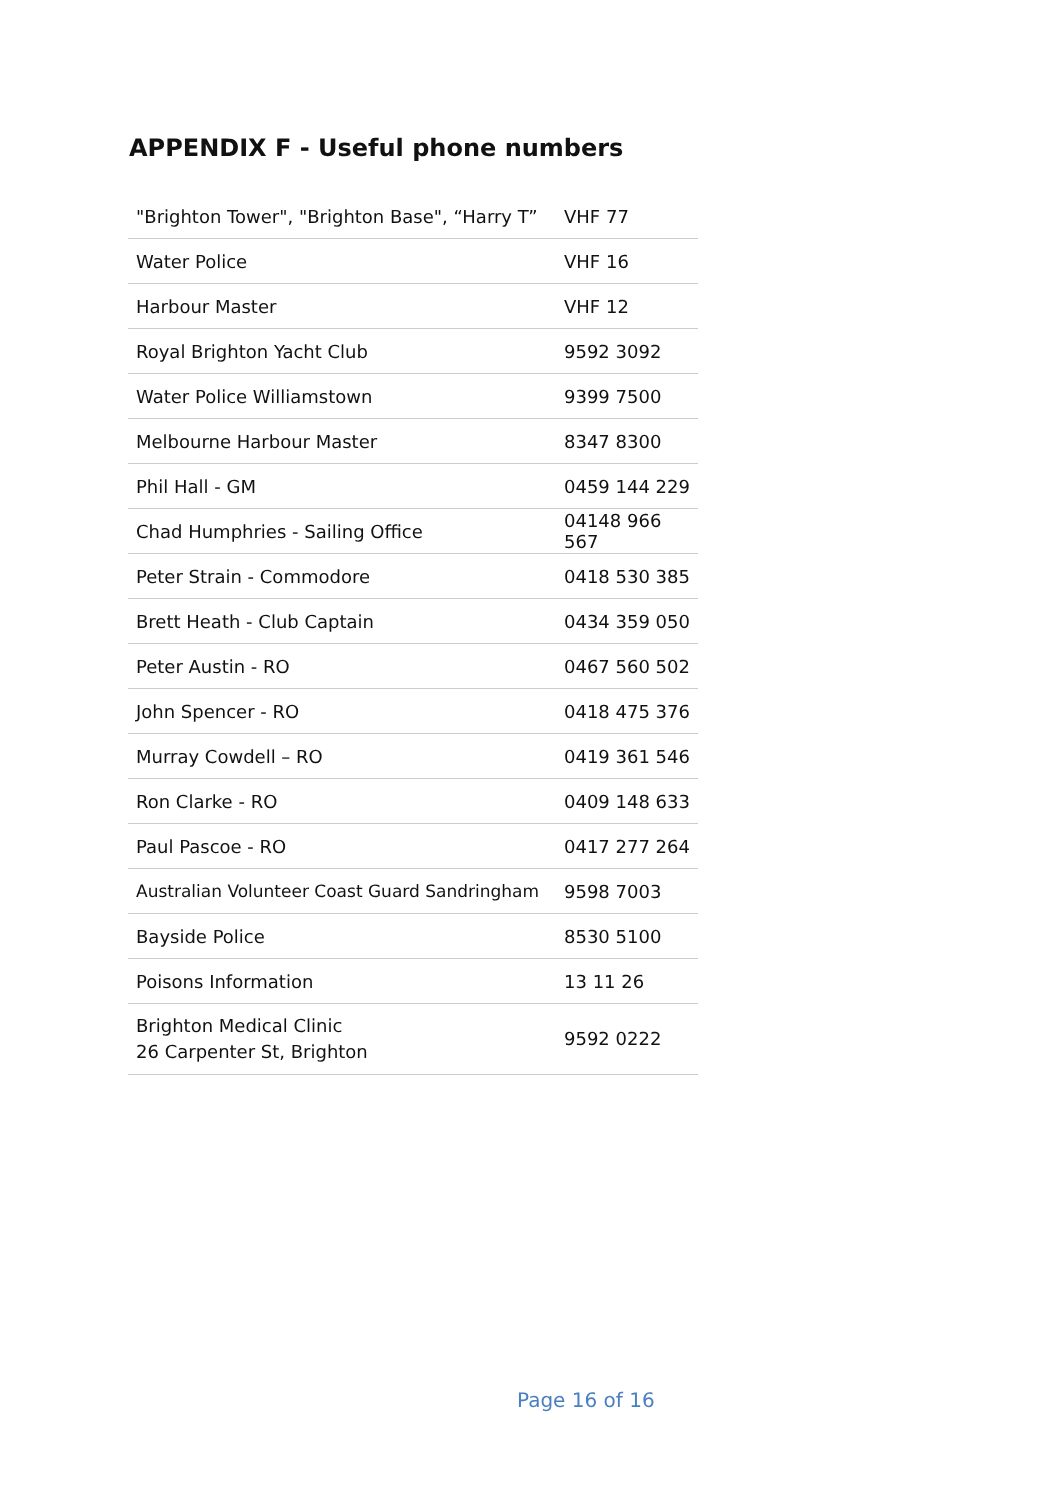APPENDIX F - Useful phone numbers
| "Brighton Tower", "Brighton Base", “Harry T” | VHF 77 |
| Water Police | VHF 16 |
| Harbour Master | VHF 12 |
| Royal Brighton Yacht Club | 9592 3092 |
| Water Police Williamstown | 9399 7500 |
| Melbourne Harbour Master | 8347 8300 |
| Phil Hall - GM | 0459 144 229 |
| Chad Humphries - Sailing Office | 04148 966 567 |
| Peter Strain - Commodore | 0418 530 385 |
| Brett Heath - Club Captain | 0434 359 050 |
| Peter Austin - RO | 0467 560 502 |
| John Spencer - RO | 0418 475 376 |
| Murray Cowdell – RO | 0419 361 546 |
| Ron Clarke - RO | 0409 148 633 |
| Paul Pascoe - RO | 0417 277 264 |
| Australian Volunteer Coast Guard Sandringham | 9598 7003 |
| Bayside Police | 8530 5100 |
| Poisons Information | 13 11 26 |
| Brighton Medical Clinic 26 Carpenter St, Brighton | 9592 0222 |
Page 16 of 16